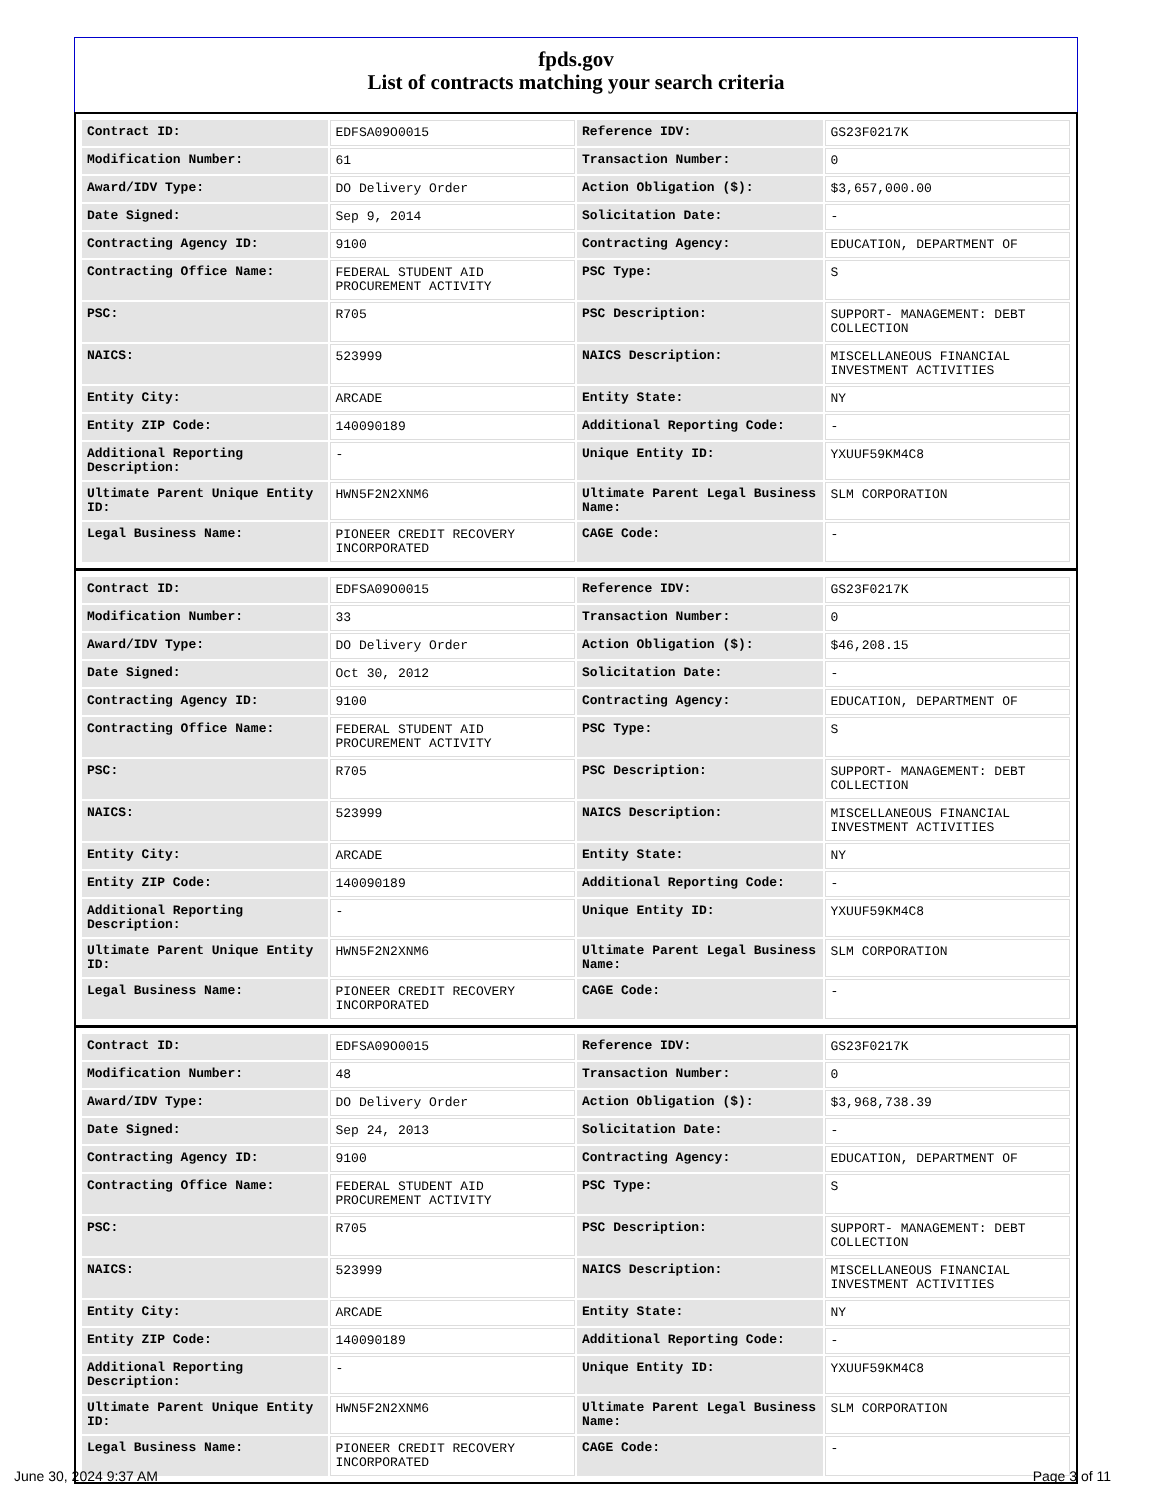fpds.gov
List of contracts matching your search criteria
| Contract ID: | EDFSA09O0015 | Reference IDV: | GS23F0217K |
| Modification Number: | 61 | Transaction Number: | 0 |
| Award/IDV Type: | DO Delivery Order | Action Obligation ($): | $3,657,000.00 |
| Date Signed: | Sep 9, 2014 | Solicitation Date: | - |
| Contracting Agency ID: | 9100 | Contracting Agency: | EDUCATION, DEPARTMENT OF |
| Contracting Office Name: | FEDERAL STUDENT AID PROCUREMENT ACTIVITY | PSC Type: | S |
| PSC: | R705 | PSC Description: | SUPPORT- MANAGEMENT: DEBT COLLECTION |
| NAICS: | 523999 | NAICS Description: | MISCELLANEOUS FINANCIAL INVESTMENT ACTIVITIES |
| Entity City: | ARCADE | Entity State: | NY |
| Entity ZIP Code: | 140090189 | Additional Reporting Code: | - |
| Additional Reporting Description: | - | Unique Entity ID: | YXUUF59KM4C8 |
| Ultimate Parent Unique Entity ID: | HWN5F2N2XNM6 | Ultimate Parent Legal Business Name: | SLM CORPORATION |
| Legal Business Name: | PIONEER CREDIT RECOVERY INCORPORATED | CAGE Code: | - |
| Contract ID: | EDFSA09O0015 | Reference IDV: | GS23F0217K |
| Modification Number: | 33 | Transaction Number: | 0 |
| Award/IDV Type: | DO Delivery Order | Action Obligation ($): | $46,208.15 |
| Date Signed: | Oct 30, 2012 | Solicitation Date: | - |
| Contracting Agency ID: | 9100 | Contracting Agency: | EDUCATION, DEPARTMENT OF |
| Contracting Office Name: | FEDERAL STUDENT AID PROCUREMENT ACTIVITY | PSC Type: | S |
| PSC: | R705 | PSC Description: | SUPPORT- MANAGEMENT: DEBT COLLECTION |
| NAICS: | 523999 | NAICS Description: | MISCELLANEOUS FINANCIAL INVESTMENT ACTIVITIES |
| Entity City: | ARCADE | Entity State: | NY |
| Entity ZIP Code: | 140090189 | Additional Reporting Code: | - |
| Additional Reporting Description: | - | Unique Entity ID: | YXUUF59KM4C8 |
| Ultimate Parent Unique Entity ID: | HWN5F2N2XNM6 | Ultimate Parent Legal Business Name: | SLM CORPORATION |
| Legal Business Name: | PIONEER CREDIT RECOVERY INCORPORATED | CAGE Code: | - |
| Contract ID: | EDFSA09O0015 | Reference IDV: | GS23F0217K |
| Modification Number: | 48 | Transaction Number: | 0 |
| Award/IDV Type: | DO Delivery Order | Action Obligation ($): | $3,968,738.39 |
| Date Signed: | Sep 24, 2013 | Solicitation Date: | - |
| Contracting Agency ID: | 9100 | Contracting Agency: | EDUCATION, DEPARTMENT OF |
| Contracting Office Name: | FEDERAL STUDENT AID PROCUREMENT ACTIVITY | PSC Type: | S |
| PSC: | R705 | PSC Description: | SUPPORT- MANAGEMENT: DEBT COLLECTION |
| NAICS: | 523999 | NAICS Description: | MISCELLANEOUS FINANCIAL INVESTMENT ACTIVITIES |
| Entity City: | ARCADE | Entity State: | NY |
| Entity ZIP Code: | 140090189 | Additional Reporting Code: | - |
| Additional Reporting Description: | - | Unique Entity ID: | YXUUF59KM4C8 |
| Ultimate Parent Unique Entity ID: | HWN5F2N2XNM6 | Ultimate Parent Legal Business Name: | SLM CORPORATION |
| Legal Business Name: | PIONEER CREDIT RECOVERY INCORPORATED | CAGE Code: | - |
June 30, 2024 9:37 AM Page 3 of 11